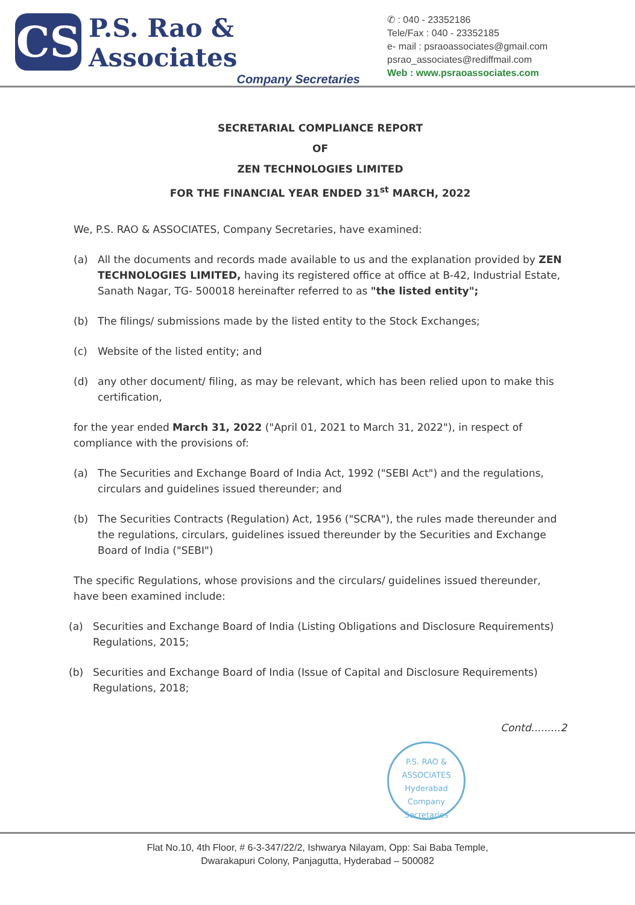CS
P.S. Rao & Associates
Company Secretaries
✆ : 040 - 23352186
Tele/Fax : 040 - 23352185
e- mail : psraoassociates@gmail.com
psrao_associates@rediffmail.com
Web : www.psraoassociates.com
SECRETARIAL COMPLIANCE REPORT
OF
ZEN TECHNOLOGIES LIMITED
FOR THE FINANCIAL YEAR ENDED 31<sup>st</sup> MARCH, 2022
We, P.S. RAO & ASSOCIATES, Company Secretaries, have examined:
(a) All the documents and records made available to us and the explanation provided by ZEN TECHNOLOGIES LIMITED, having its registered office at office at B-42, Industrial Estate, Sanath Nagar, TG- 500018 hereinafter referred to as "the listed entity";
(b) The filings/ submissions made by the listed entity to the Stock Exchanges;
(c) Website of the listed entity; and
(d) any other document/ filing, as may be relevant, which has been relied upon to make this certification,
for the year ended March 31, 2022 ("April 01, 2021 to March 31, 2022"), in respect of compliance with the provisions of:
(a) The Securities and Exchange Board of India Act, 1992 ("SEBI Act") and the regulations, circulars and guidelines issued thereunder; and
(b) The Securities Contracts (Regulation) Act, 1956 ("SCRA"), the rules made thereunder and the regulations, circulars, guidelines issued thereunder by the Securities and Exchange Board of India ("SEBI")
The specific Regulations, whose provisions and the circulars/ guidelines issued thereunder, have been examined include:
(a) Securities and Exchange Board of India (Listing Obligations and Disclosure Requirements) Regulations, 2015;
(b) Securities and Exchange Board of India (Issue of Capital and Disclosure Requirements) Regulations, 2018;
Contd.........2
P.S. RAO & ASSOCIATES
Hyderabad
Company Secretaries
Flat No.10, 4th Floor, # 6-3-347/22/2, Ishwarya Nilayam, Opp: Sai Baba Temple,
Dwarakapuri Colony, Panjagutta, Hyderabad – 500082